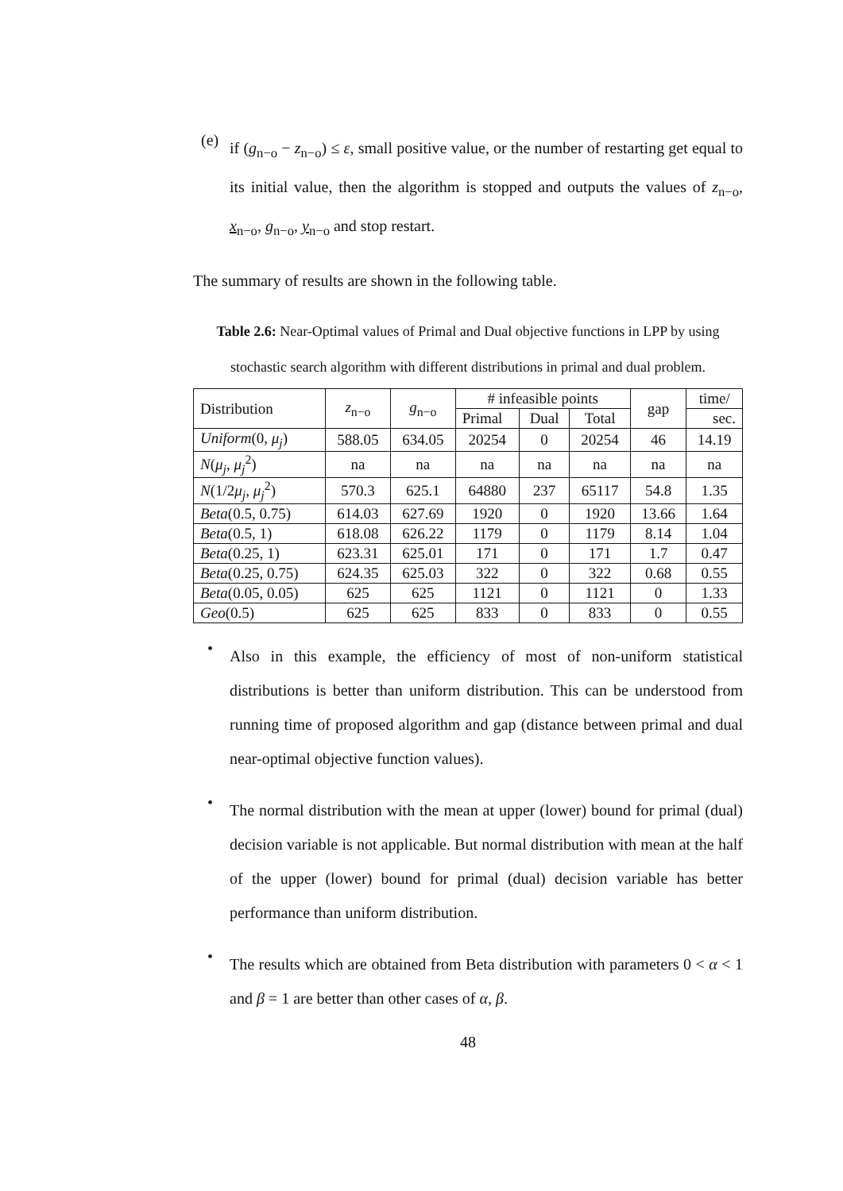(e)
if (g<sub>n−o</sub> − z<sub>n−o</sub>) ≤ ε, small positive value, or the number of restarting get equal to its initial value, then the algorithm is stopped and outputs the values of z<sub>n−o</sub>, x<sub>n−o</sub>, g<sub>n−o</sub>, y<sub>n−o</sub> and stop restart.
The summary of results are shown in the following table.
Table 2.6: Near-Optimal values of Primal and Dual objective functions in LPP by using stochastic search algorithm with different distributions in primal and dual problem.
| Distribution | z<sub>n−o</sub> | g<sub>n−o</sub> | # infeasible points | | | gap | time/ |
| --- | --- | --- | --- | --- | --- | --- | --- |
| | | | Primal | Dual | Total | | sec. |
| Uniform (0, μ<sub>j</sub> ) | 588.05 | 634.05 | 20254 | 0 | 20254 | 46 | 14.19 |
| N ( μ<sub>j</sub> , μ<sub>j</sub><sup>2</sup>) | na | na | na | na | na | na | na |
| N (1/2 μ<sub>j</sub> , μ<sub>j</sub><sup>2</sup>) | 570.3 | 625.1 | 64880 | 237 | 65117 | 54.8 | 1.35 |
| Beta (0.5, 0.75) | 614.03 | 627.69 | 1920 | 0 | 1920 | 13.66 | 1.64 |
| Beta (0.5, 1) | 618.08 | 626.22 | 1179 | 0 | 1179 | 8.14 | 1.04 |
| Beta (0.25, 1) | 623.31 | 625.01 | 171 | 0 | 171 | 1.7 | 0.47 |
| Beta (0.25, 0.75) | 624.35 | 625.03 | 322 | 0 | 322 | 0.68 | 0.55 |
| Beta (0.05, 0.05) | 625 | 625 | 1121 | 0 | 1121 | 0 | 1.33 |
| Geo (0.5) | 625 | 625 | 833 | 0 | 833 | 0 | 0.55 |
•
Also in this example, the efficiency of most of non-uniform statistical distributions is better than uniform distribution. This can be understood from running time of proposed algorithm and gap (distance between primal and dual near-optimal objective function values).
•
The normal distribution with the mean at upper (lower) bound for primal (dual) decision variable is not applicable. But normal distribution with mean at the half of the upper (lower) bound for primal (dual) decision variable has better performance than uniform distribution.
•
The results which are obtained from Beta distribution with parameters 0 < α < 1 and β = 1 are better than other cases of α, β.
48